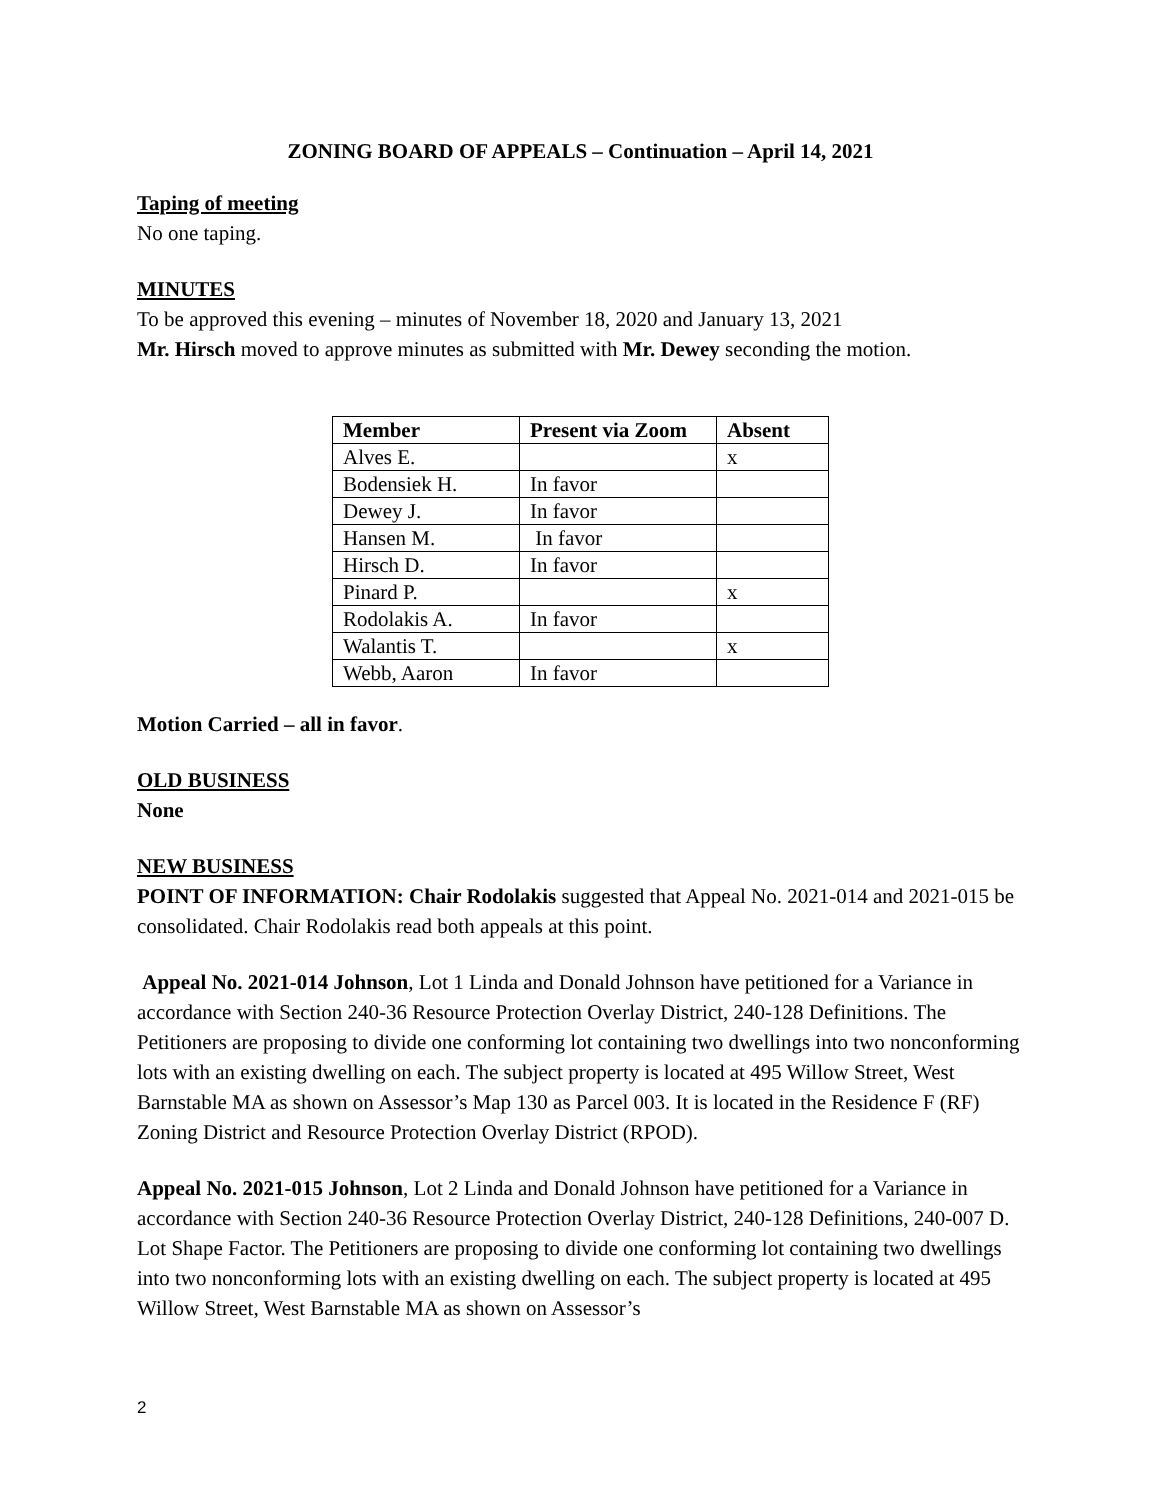ZONING BOARD OF APPEALS – Continuation – April 14, 2021
Taping of meeting
No one taping.
MINUTES
To be approved this evening – minutes of November 18, 2020 and January 13, 2021
Mr. Hirsch moved to approve minutes as submitted with Mr. Dewey seconding the motion.
| Member | Present via Zoom | Absent |
| --- | --- | --- |
| Alves E. | | x |
| Bodensiek H. | In favor | |
| Dewey J. | In favor | |
| Hansen M. | In favor | |
| Hirsch D. | In favor | |
| Pinard P. | | x |
| Rodolakis A. | In favor | |
| Walantis T. | | x |
| Webb, Aaron | In favor | |
Motion Carried – all in favor.
OLD BUSINESS
None
NEW BUSINESS
POINT OF INFORMATION: Chair Rodolakis suggested that Appeal No. 2021-014 and 2021-015 be consolidated. Chair Rodolakis read both appeals at this point.
Appeal No. 2021-014 Johnson, Lot 1 Linda and Donald Johnson have petitioned for a Variance in accordance with Section 240-36 Resource Protection Overlay District, 240-128 Definitions. The Petitioners are proposing to divide one conforming lot containing two dwellings into two nonconforming lots with an existing dwelling on each. The subject property is located at 495 Willow Street, West Barnstable MA as shown on Assessor’s Map 130 as Parcel 003. It is located in the Residence F (RF) Zoning District and Resource Protection Overlay District (RPOD).
Appeal No. 2021-015 Johnson, Lot 2 Linda and Donald Johnson have petitioned for a Variance in accordance with Section 240-36 Resource Protection Overlay District, 240-128 Definitions, 240-007 D. Lot Shape Factor. The Petitioners are proposing to divide one conforming lot containing two dwellings into two nonconforming lots with an existing dwelling on each. The subject property is located at 495 Willow Street, West Barnstable MA as shown on Assessor’s
2